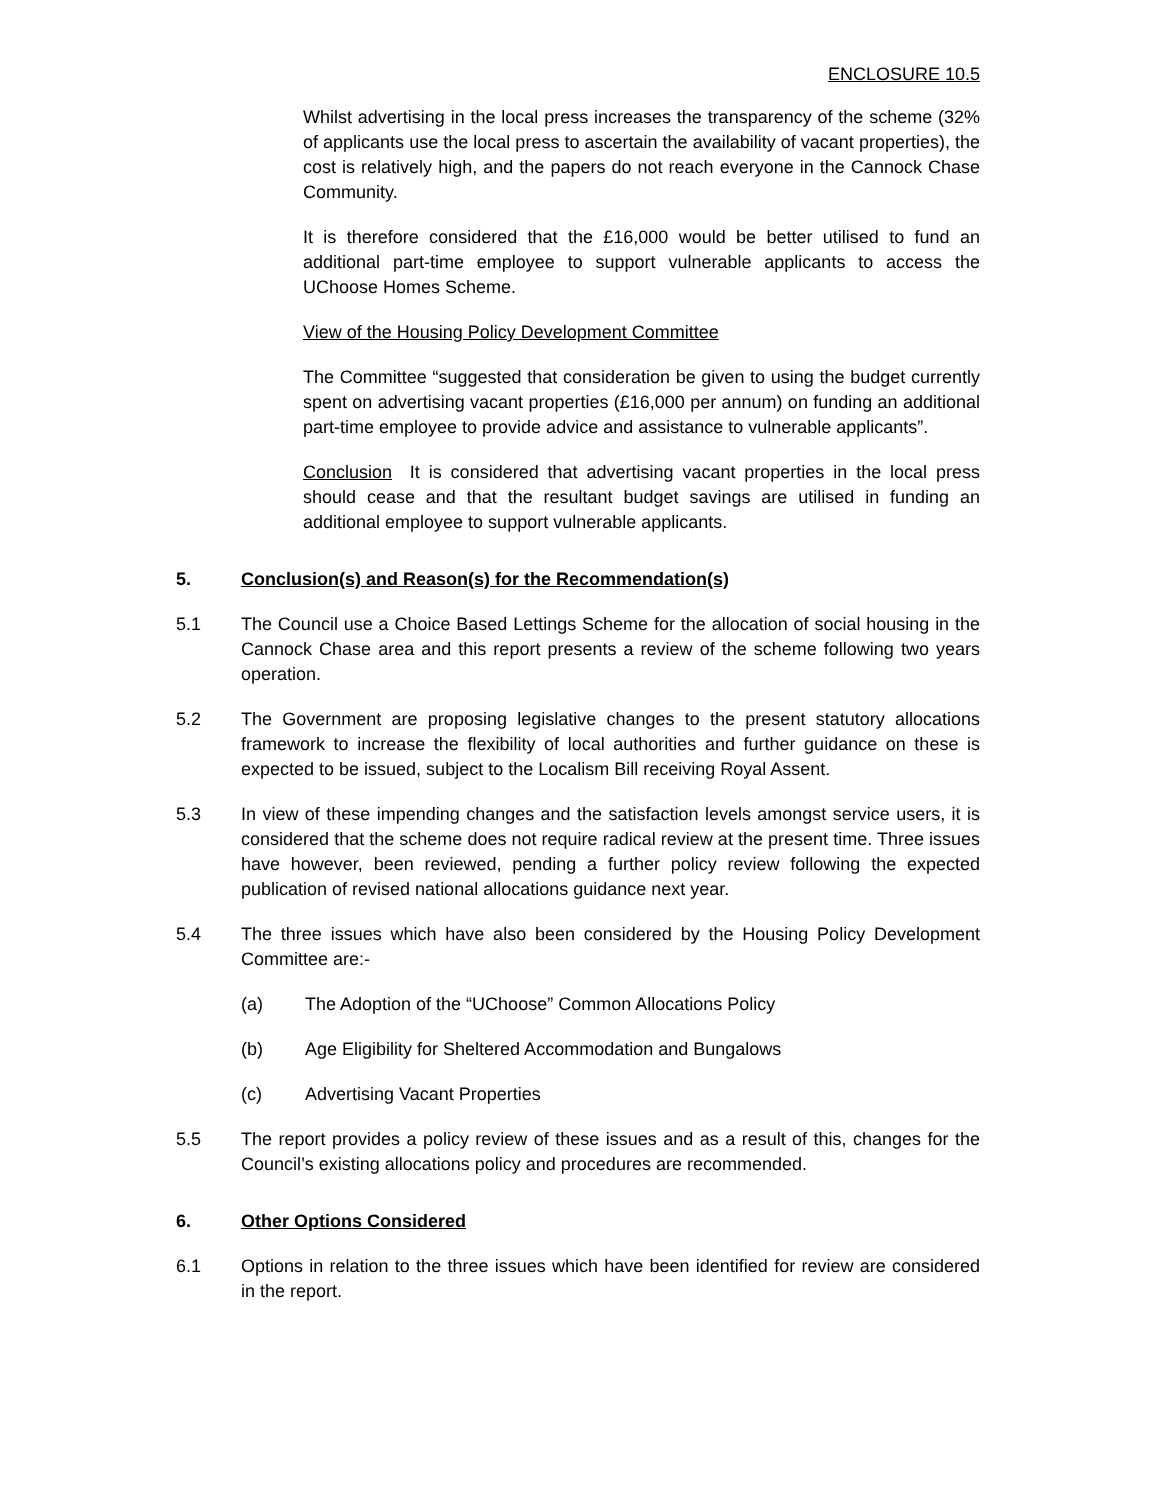ENCLOSURE 10.5
Whilst advertising in the local press increases the transparency of the scheme (32% of applicants use the local press to ascertain the availability of vacant properties), the cost is relatively high, and the papers do not reach everyone in the Cannock Chase Community.
It is therefore considered that the £16,000 would be better utilised to fund an additional part-time employee to support vulnerable applicants to access the UChoose Homes Scheme.
View of the Housing Policy Development Committee
The Committee “suggested that consideration be given to using the budget currently spent on advertising vacant properties (£16,000 per annum) on funding an additional part-time employee to provide advice and assistance to vulnerable applicants”.
Conclusion It is considered that advertising vacant properties in the local press should cease and that the resultant budget savings are utilised in funding an additional employee to support vulnerable applicants.
5. Conclusion(s) and Reason(s) for the Recommendation(s)
5.1 The Council use a Choice Based Lettings Scheme for the allocation of social housing in the Cannock Chase area and this report presents a review of the scheme following two years operation.
5.2 The Government are proposing legislative changes to the present statutory allocations framework to increase the flexibility of local authorities and further guidance on these is expected to be issued, subject to the Localism Bill receiving Royal Assent.
5.3 In view of these impending changes and the satisfaction levels amongst service users, it is considered that the scheme does not require radical review at the present time. Three issues have however, been reviewed, pending a further policy review following the expected publication of revised national allocations guidance next year.
5.4 The three issues which have also been considered by the Housing Policy Development Committee are:-
(a) The Adoption of the “UChoose” Common Allocations Policy
(b) Age Eligibility for Sheltered Accommodation and Bungalows
(c) Advertising Vacant Properties
5.5 The report provides a policy review of these issues and as a result of this, changes for the Council’s existing allocations policy and procedures are recommended.
6. Other Options Considered
6.1 Options in relation to the three issues which have been identified for review are considered in the report.